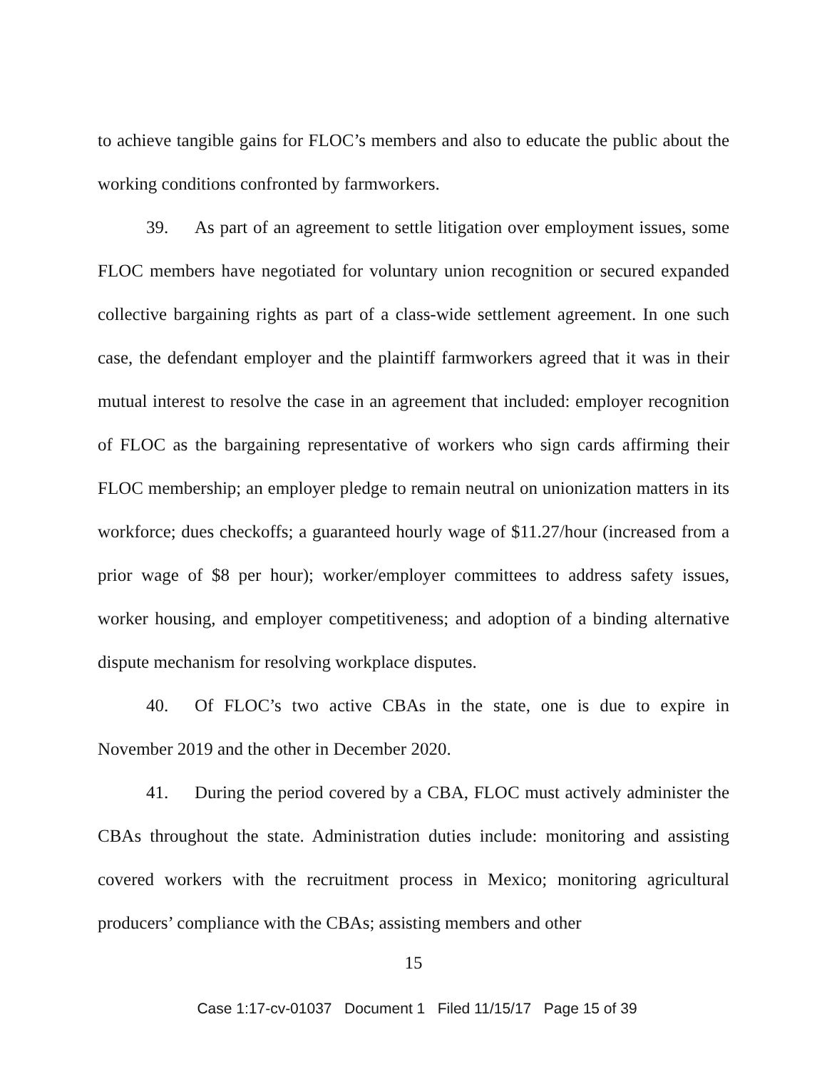to achieve tangible gains for FLOC’s members and also to educate the public about the working conditions confronted by farmworkers.
39. As part of an agreement to settle litigation over employment issues, some FLOC members have negotiated for voluntary union recognition or secured expanded collective bargaining rights as part of a class-wide settlement agreement. In one such case, the defendant employer and the plaintiff farmworkers agreed that it was in their mutual interest to resolve the case in an agreement that included: employer recognition of FLOC as the bargaining representative of workers who sign cards affirming their FLOC membership; an employer pledge to remain neutral on unionization matters in its workforce; dues checkoffs; a guaranteed hourly wage of $11.27/hour (increased from a prior wage of $8 per hour); worker/employer committees to address safety issues, worker housing, and employer competitiveness; and adoption of a binding alternative dispute mechanism for resolving workplace disputes.
40. Of FLOC’s two active CBAs in the state, one is due to expire in November 2019 and the other in December 2020.
41. During the period covered by a CBA, FLOC must actively administer the CBAs throughout the state. Administration duties include: monitoring and assisting covered workers with the recruitment process in Mexico; monitoring agricultural producers’ compliance with the CBAs; assisting members and other
15
Case 1:17-cv-01037 Document 1 Filed 11/15/17 Page 15 of 39